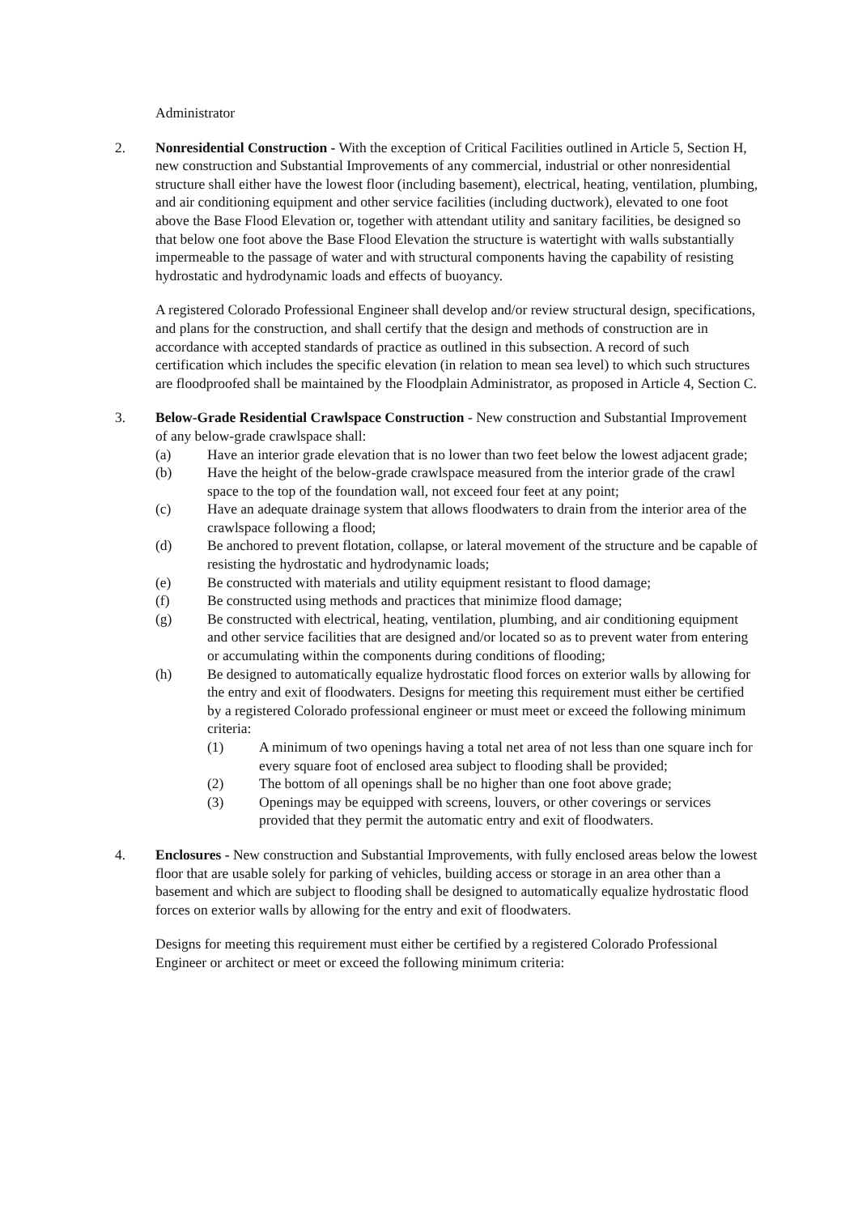Administrator
2. Nonresidential Construction - With the exception of Critical Facilities outlined in Article 5, Section H, new construction and Substantial Improvements of any commercial, industrial or other nonresidential structure shall either have the lowest floor (including basement), electrical, heating, ventilation, plumbing, and air conditioning equipment and other service facilities (including ductwork), elevated to one foot above the Base Flood Elevation or, together with attendant utility and sanitary facilities, be designed so that below one foot above the Base Flood Elevation the structure is watertight with walls substantially impermeable to the passage of water and with structural components having the capability of resisting hydrostatic and hydrodynamic loads and effects of buoyancy.
A registered Colorado Professional Engineer shall develop and/or review structural design, specifications, and plans for the construction, and shall certify that the design and methods of construction are in accordance with accepted standards of practice as outlined in this subsection. A record of such certification which includes the specific elevation (in relation to mean sea level) to which such structures are floodproofed shall be maintained by the Floodplain Administrator, as proposed in Article 4, Section C.
3. Below-Grade Residential Crawlspace Construction - New construction and Substantial Improvement of any below-grade crawlspace shall:
(a) Have an interior grade elevation that is no lower than two feet below the lowest adjacent grade;
(b) Have the height of the below-grade crawlspace measured from the interior grade of the crawl space to the top of the foundation wall, not exceed four feet at any point;
(c) Have an adequate drainage system that allows floodwaters to drain from the interior area of the crawlspace following a flood;
(d) Be anchored to prevent flotation, collapse, or lateral movement of the structure and be capable of resisting the hydrostatic and hydrodynamic loads;
(e) Be constructed with materials and utility equipment resistant to flood damage;
(f) Be constructed using methods and practices that minimize flood damage;
(g) Be constructed with electrical, heating, ventilation, plumbing, and air conditioning equipment and other service facilities that are designed and/or located so as to prevent water from entering or accumulating within the components during conditions of flooding;
(h) Be designed to automatically equalize hydrostatic flood forces on exterior walls by allowing for the entry and exit of floodwaters. Designs for meeting this requirement must either be certified by a registered Colorado professional engineer or must meet or exceed the following minimum criteria:
(1) A minimum of two openings having a total net area of not less than one square inch for every square foot of enclosed area subject to flooding shall be provided;
(2) The bottom of all openings shall be no higher than one foot above grade;
(3) Openings may be equipped with screens, louvers, or other coverings or services provided that they permit the automatic entry and exit of floodwaters.
4. Enclosures - New construction and Substantial Improvements, with fully enclosed areas below the lowest floor that are usable solely for parking of vehicles, building access or storage in an area other than a basement and which are subject to flooding shall be designed to automatically equalize hydrostatic flood forces on exterior walls by allowing for the entry and exit of floodwaters.
Designs for meeting this requirement must either be certified by a registered Colorado Professional Engineer or architect or meet or exceed the following minimum criteria: